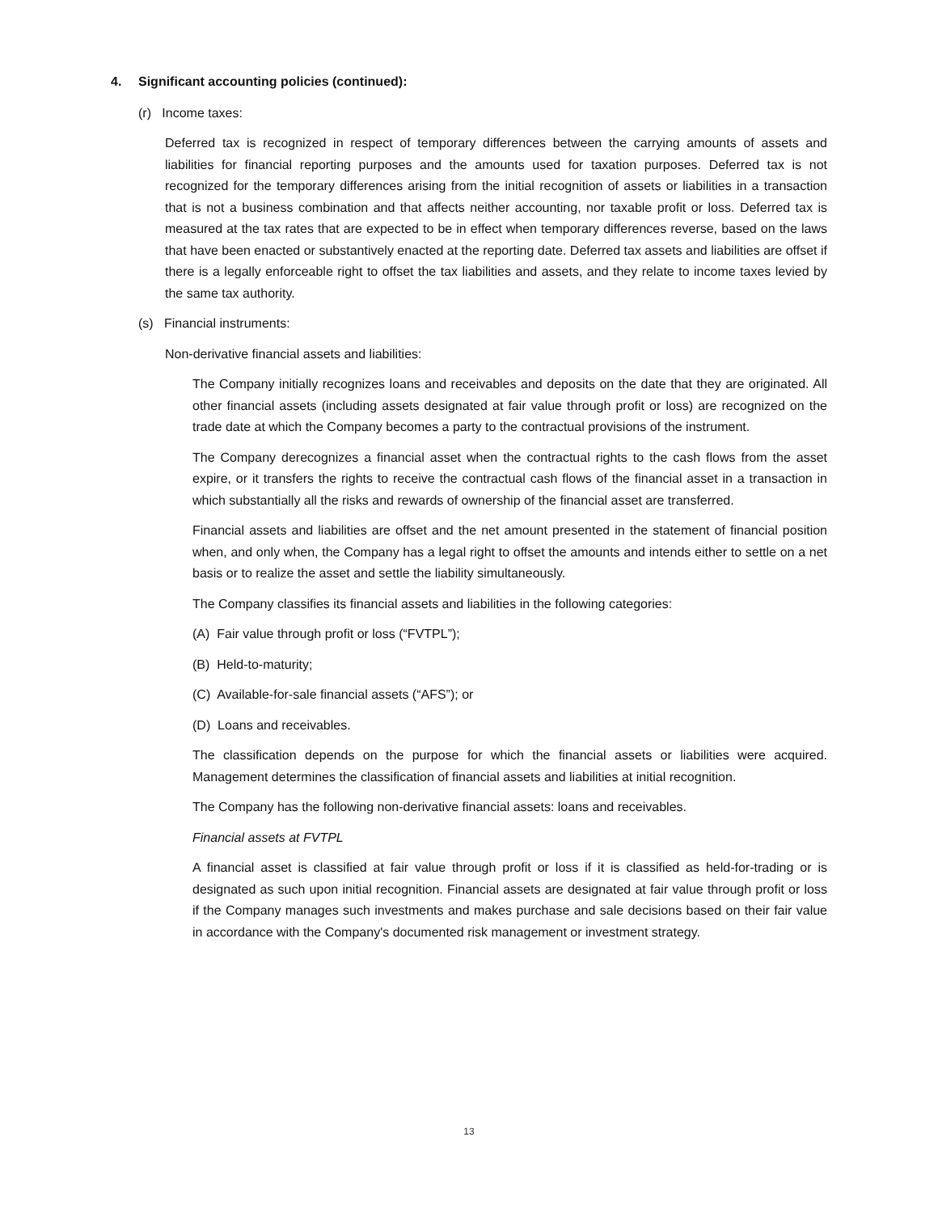4. Significant accounting policies (continued):
(r) Income taxes:
Deferred tax is recognized in respect of temporary differences between the carrying amounts of assets and liabilities for financial reporting purposes and the amounts used for taxation purposes. Deferred tax is not recognized for the temporary differences arising from the initial recognition of assets or liabilities in a transaction that is not a business combination and that affects neither accounting, nor taxable profit or loss. Deferred tax is measured at the tax rates that are expected to be in effect when temporary differences reverse, based on the laws that have been enacted or substantively enacted at the reporting date. Deferred tax assets and liabilities are offset if there is a legally enforceable right to offset the tax liabilities and assets, and they relate to income taxes levied by the same tax authority.
(s) Financial instruments:
Non-derivative financial assets and liabilities:
The Company initially recognizes loans and receivables and deposits on the date that they are originated. All other financial assets (including assets designated at fair value through profit or loss) are recognized on the trade date at which the Company becomes a party to the contractual provisions of the instrument.
The Company derecognizes a financial asset when the contractual rights to the cash flows from the asset expire, or it transfers the rights to receive the contractual cash flows of the financial asset in a transaction in which substantially all the risks and rewards of ownership of the financial asset are transferred.
Financial assets and liabilities are offset and the net amount presented in the statement of financial position when, and only when, the Company has a legal right to offset the amounts and intends either to settle on a net basis or to realize the asset and settle the liability simultaneously.
The Company classifies its financial assets and liabilities in the following categories:
(A) Fair value through profit or loss (“FVTPL”);
(B) Held-to-maturity;
(C) Available-for-sale financial assets (“AFS”); or
(D) Loans and receivables.
The classification depends on the purpose for which the financial assets or liabilities were acquired. Management determines the classification of financial assets and liabilities at initial recognition.
The Company has the following non-derivative financial assets: loans and receivables.
Financial assets at FVTPL
A financial asset is classified at fair value through profit or loss if it is classified as held-for-trading or is designated as such upon initial recognition. Financial assets are designated at fair value through profit or loss if the Company manages such investments and makes purchase and sale decisions based on their fair value in accordance with the Company's documented risk management or investment strategy.
13